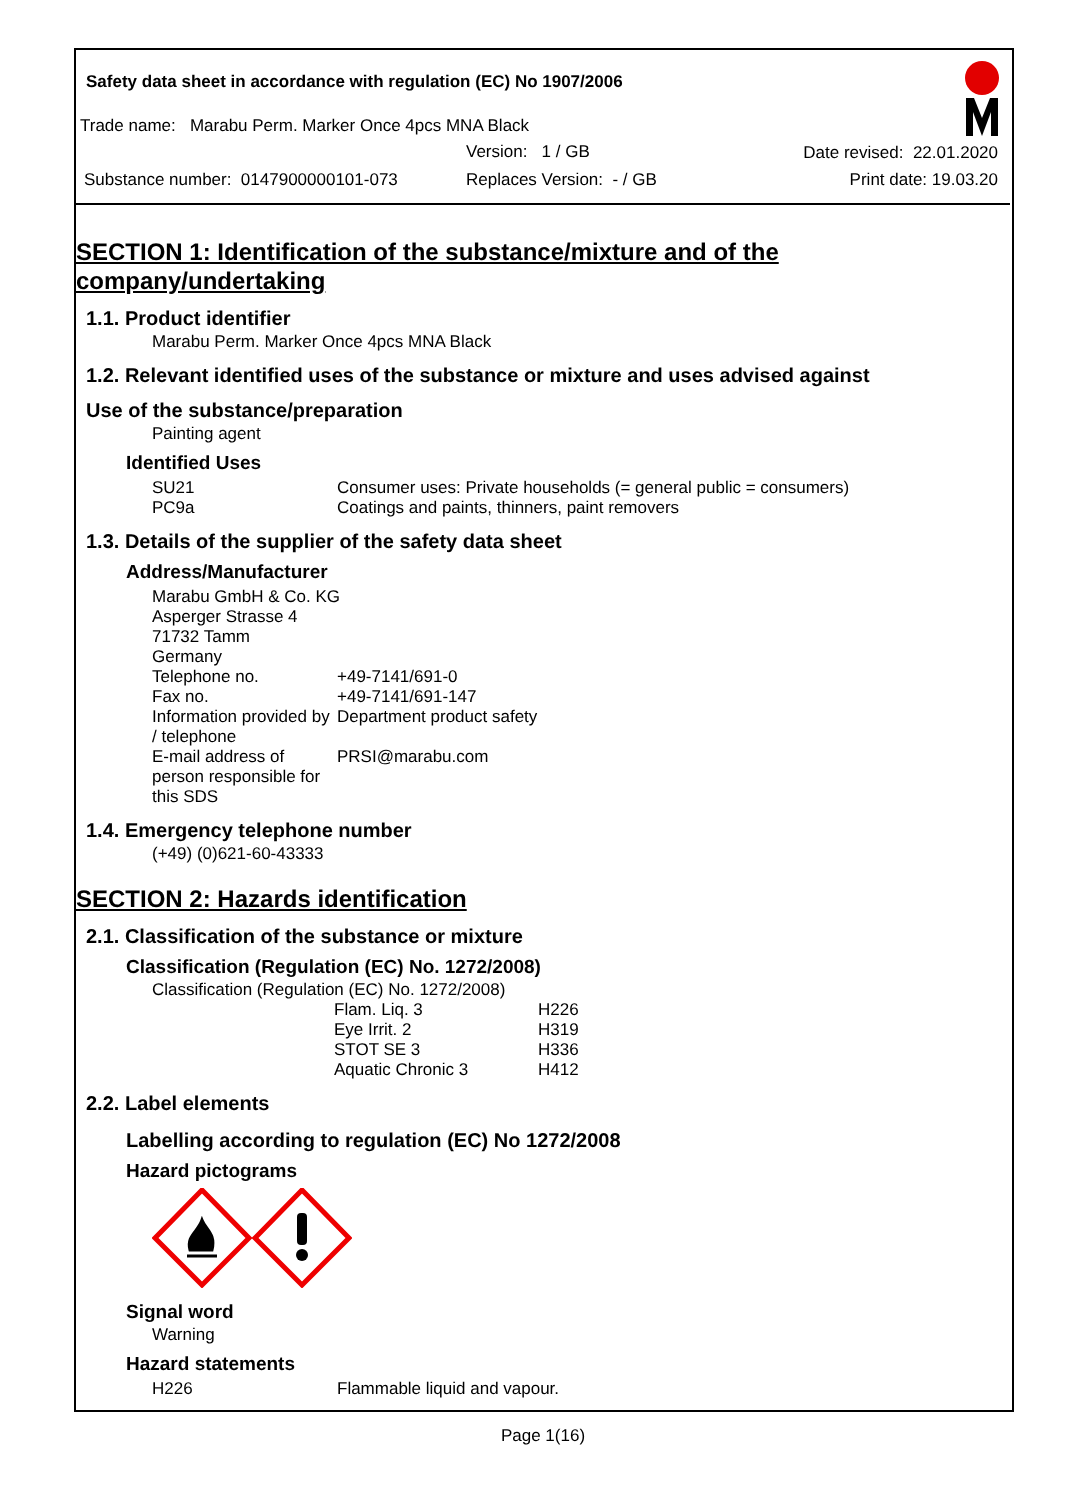Safety data sheet in accordance with regulation (EC) No 1907/2006
Trade name: Marabu Perm. Marker Once 4pcs MNA Black
Version: 1 / GB Date revised: 22.01.2020
Substance number: 0147900000101-073 Replaces Version: - / GB Print date: 19.03.20
SECTION 1: Identification of the substance/mixture and of the company/undertaking
1.1. Product identifier
Marabu Perm. Marker Once 4pcs MNA Black
1.2. Relevant identified uses of the substance or mixture and uses advised against
Use of the substance/preparation
Painting agent
Identified Uses
| SU21 | Consumer uses: Private households (= general public = consumers) |
| PC9a | Coatings and paints, thinners, paint removers |
1.3. Details of the supplier of the safety data sheet
Address/Manufacturer
| Marabu GmbH & Co. KG | |
| Asperger Strasse 4 | |
| 71732 Tamm | |
| Germany | |
| Telephone no. | +49-7141/691-0 |
| Fax no. | +49-7141/691-147 |
| Information provided by / telephone | Department product safety |
| E-mail address of person responsible for this SDS | PRSI@marabu.com |
1.4. Emergency telephone number
(+49) (0)621-60-43333
SECTION 2: Hazards identification
2.1. Classification of the substance or mixture
Classification (Regulation (EC) No. 1272/2008)
Classification (Regulation (EC) No. 1272/2008)
| Flam. Liq. 3 | H226 |
| Eye Irrit. 2 | H319 |
| STOT SE 3 | H336 |
| Aquatic Chronic 3 | H412 |
2.2. Label elements
Labelling according to regulation (EC) No 1272/2008
Hazard pictograms
Signal word
Warning
Hazard statements
| H226 | Flammable liquid and vapour. |
Page 1(16)